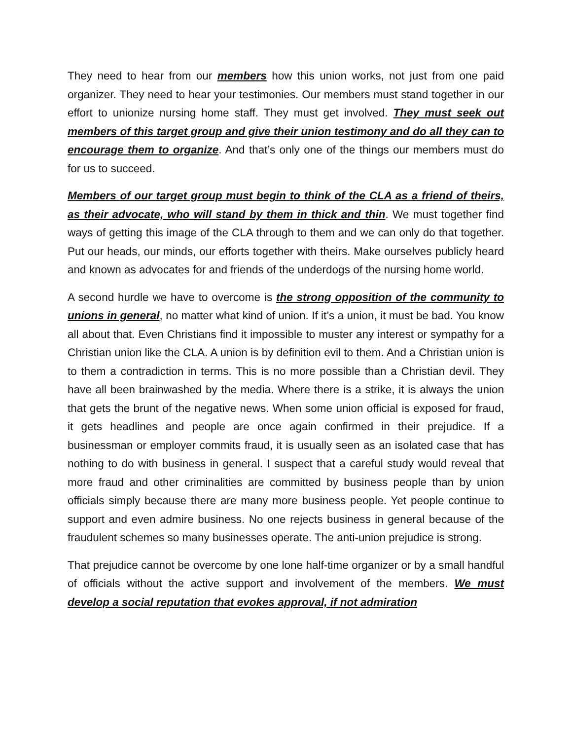They need to hear from our members how this union works, not just from one paid organizer. They need to hear your testimonies. Our members must stand together in our effort to unionize nursing home staff. They must get involved. They must seek out members of this target group and give their union testimony and do all they can to encourage them to organize. And that’s only one of the things our members must do for us to succeed.
Members of our target group must begin to think of the CLA as a friend of theirs, as their advocate, who will stand by them in thick and thin. We must together find ways of getting this image of the CLA through to them and we can only do that together. Put our heads, our minds, our efforts together with theirs. Make ourselves publicly heard and known as advocates for and friends of the underdogs of the nursing home world.
A second hurdle we have to overcome is the strong opposition of the community to unions in general, no matter what kind of union. If it’s a union, it must be bad. You know all about that. Even Christians find it impossible to muster any interest or sympathy for a Christian union like the CLA. A union is by definition evil to them. And a Christian union is to them a contradiction in terms. This is no more possible than a Christian devil. They have all been brainwashed by the media. Where there is a strike, it is always the union that gets the brunt of the negative news. When some union official is exposed for fraud, it gets headlines and people are once again confirmed in their prejudice. If a businessman or employer commits fraud, it is usually seen as an isolated case that has nothing to do with business in general. I suspect that a careful study would reveal that more fraud and other criminalities are committed by business people than by union officials simply because there are many more business people. Yet people continue to support and even admire business. No one rejects business in general because of the fraudulent schemes so many businesses operate. The anti-union prejudice is strong.
That prejudice cannot be overcome by one lone half-time organizer or by a small handful of officials without the active support and involvement of the members. We must develop a social reputation that evokes approval, if not admiration